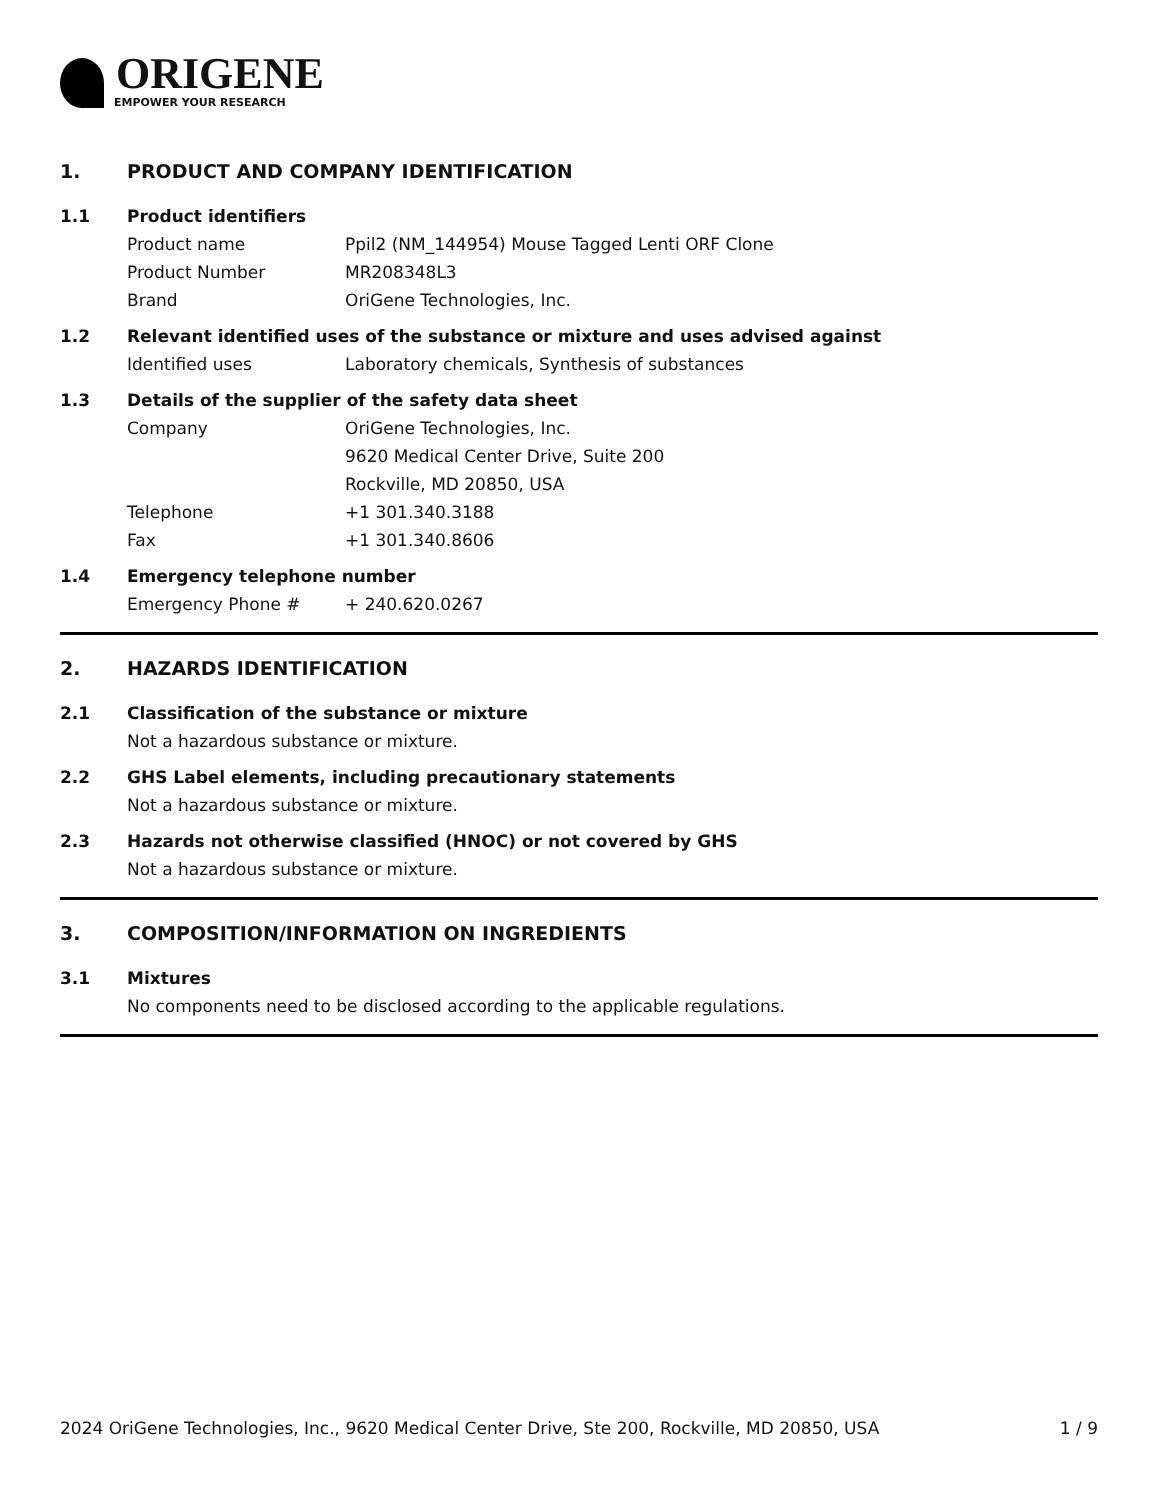ORIGENE
EMPOWER YOUR RESEARCH
1. PRODUCT AND COMPANY IDENTIFICATION
1.1 Product identifiers
Product name Ppil2 (NM_144954) Mouse Tagged Lenti ORF Clone
Product Number MR208348L3
Brand OriGene Technologies, Inc.
1.2 Relevant identified uses of the substance or mixture and uses advised against
Identified uses Laboratory chemicals, Synthesis of substances
1.3 Details of the supplier of the safety data sheet
Company OriGene Technologies, Inc.
9620 Medical Center Drive, Suite 200
Rockville, MD 20850, USA
Telephone +1 301.340.3188
Fax +1 301.340.8606
1.4 Emergency telephone number
Emergency Phone # + 240.620.0267
2. HAZARDS IDENTIFICATION
2.1 Classification of the substance or mixture
Not a hazardous substance or mixture.
2.2 GHS Label elements, including precautionary statements
Not a hazardous substance or mixture.
2.3 Hazards not otherwise classified (HNOC) or not covered by GHS
Not a hazardous substance or mixture.
3. COMPOSITION/INFORMATION ON INGREDIENTS
3.1 Mixtures
No components need to be disclosed according to the applicable regulations.
2024 OriGene Technologies, Inc., 9620 Medical Center Drive, Ste 200, Rockville, MD 20850, USA 1 / 9